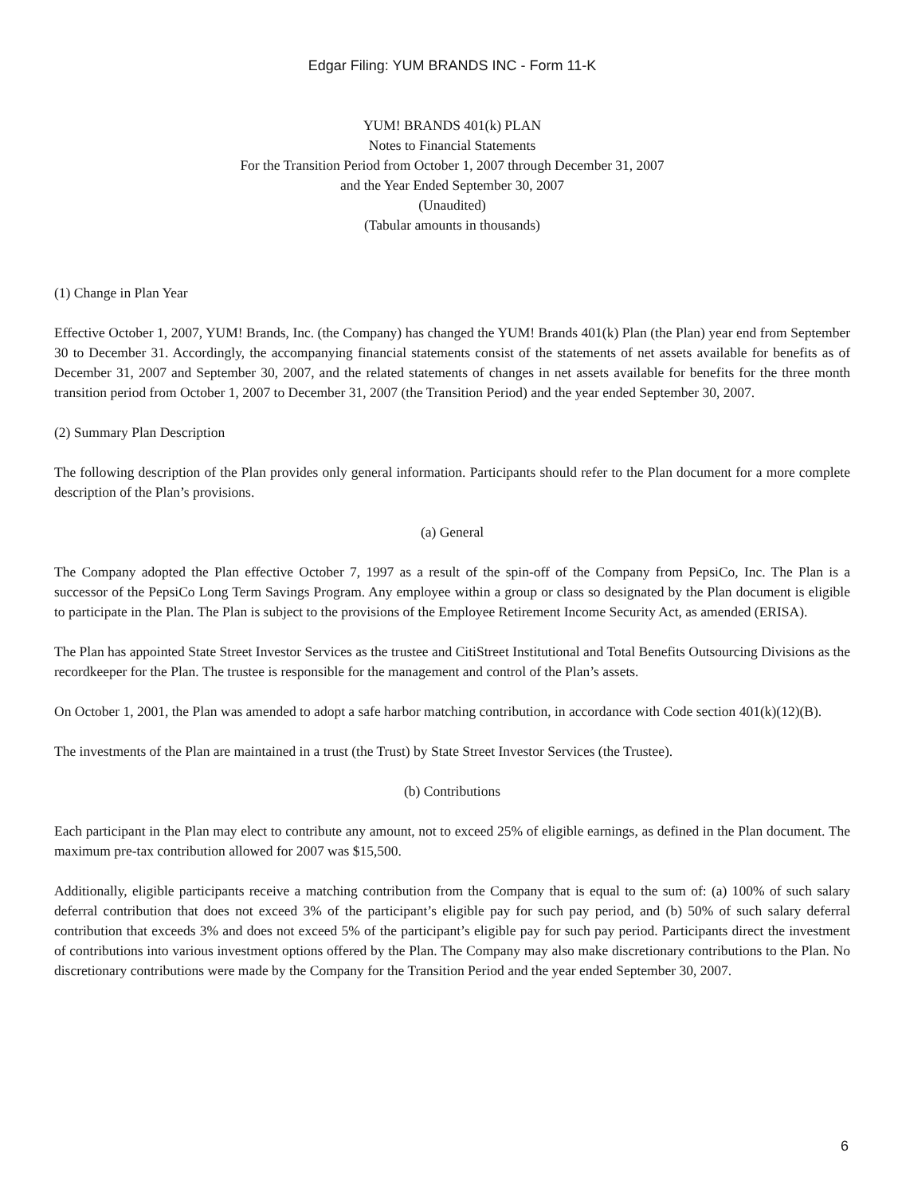Edgar Filing: YUM BRANDS INC - Form 11-K
YUM! BRANDS 401(k) PLAN
Notes to Financial Statements
For the Transition Period from October 1, 2007 through December 31, 2007
and the Year Ended September 30, 2007
(Unaudited)
(Tabular amounts in thousands)
(1) Change in Plan Year
Effective October 1, 2007, YUM! Brands, Inc. (the Company) has changed the YUM! Brands 401(k) Plan (the Plan) year end from September 30 to December 31. Accordingly, the accompanying financial statements consist of the statements of net assets available for benefits as of December 31, 2007 and September 30, 2007, and the related statements of changes in net assets available for benefits for the three month transition period from October 1, 2007 to December 31, 2007 (the Transition Period) and the year ended September 30, 2007.
(2) Summary Plan Description
The following description of the Plan provides only general information. Participants should refer to the Plan document for a more complete description of the Plan’s provisions.
(a) General
The Company adopted the Plan effective October 7, 1997 as a result of the spin-off of the Company from PepsiCo, Inc. The Plan is a successor of the PepsiCo Long Term Savings Program. Any employee within a group or class so designated by the Plan document is eligible to participate in the Plan. The Plan is subject to the provisions of the Employee Retirement Income Security Act, as amended (ERISA).
The Plan has appointed State Street Investor Services as the trustee and CitiStreet Institutional and Total Benefits Outsourcing Divisions as the recordkeeper for the Plan. The trustee is responsible for the management and control of the Plan’s assets.
On October 1, 2001, the Plan was amended to adopt a safe harbor matching contribution, in accordance with Code section 401(k)(12)(B).
The investments of the Plan are maintained in a trust (the Trust) by State Street Investor Services (the Trustee).
(b) Contributions
Each participant in the Plan may elect to contribute any amount, not to exceed 25% of eligible earnings, as defined in the Plan document. The maximum pre-tax contribution allowed for 2007 was $15,500.
Additionally, eligible participants receive a matching contribution from the Company that is equal to the sum of: (a) 100% of such salary deferral contribution that does not exceed 3% of the participant’s eligible pay for such pay period, and (b) 50% of such salary deferral contribution that exceeds 3% and does not exceed 5% of the participant’s eligible pay for such pay period. Participants direct the investment of contributions into various investment options offered by the Plan. The Company may also make discretionary contributions to the Plan. No discretionary contributions were made by the Company for the Transition Period and the year ended September 30, 2007.
6